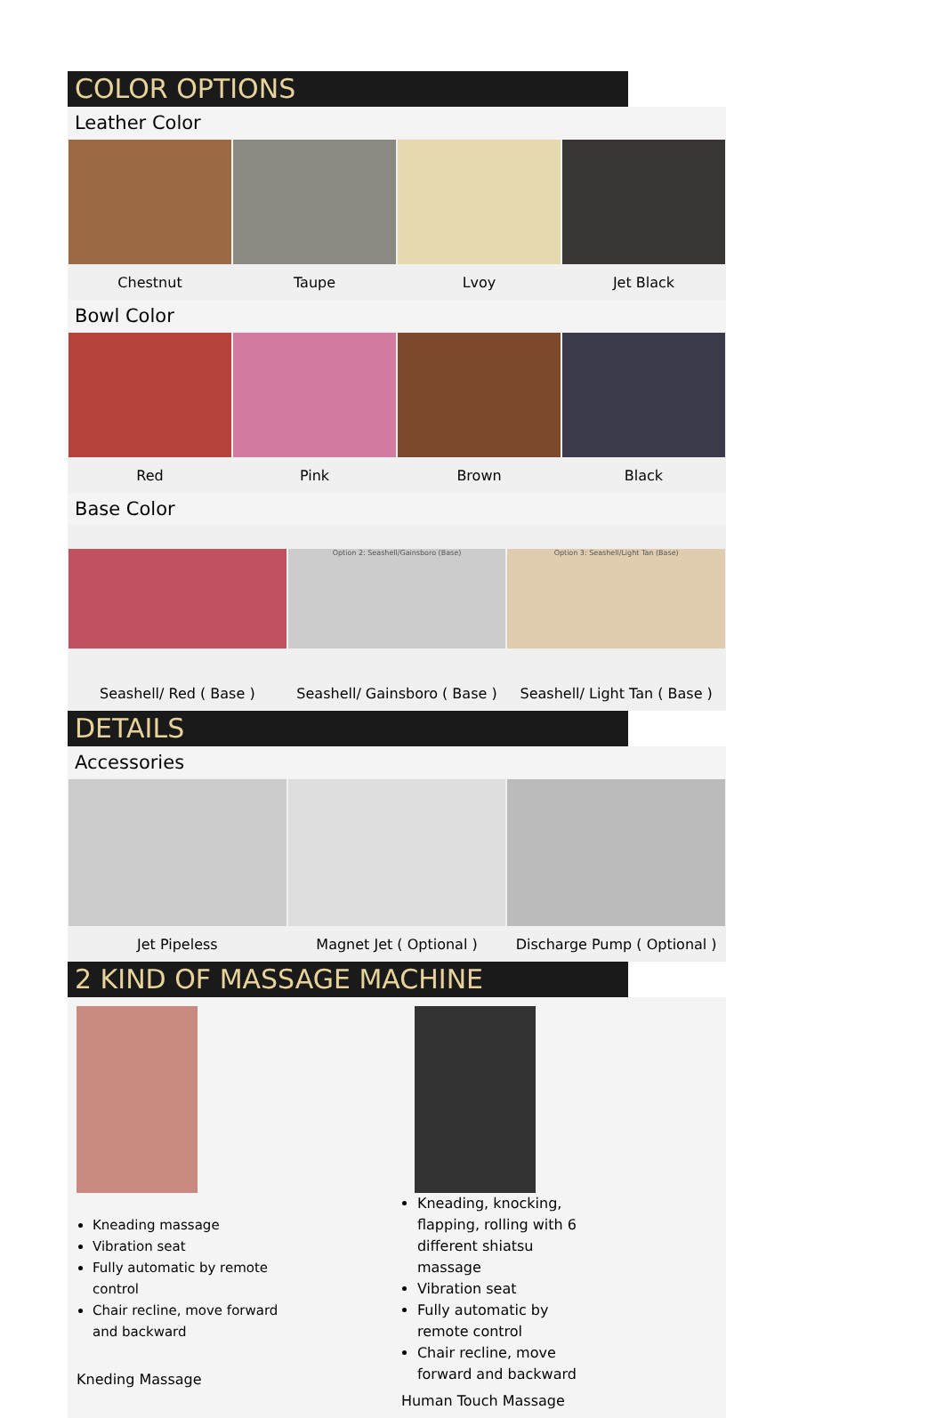COLOR OPTIONS
Leather Color
Chestnut Taupe Lvoy Jet Black
Bowl Color
Red Pink Brown Black
Base Color
Seashell/ Red ( Base )
Option 2: Seashell/Gainsboro (Base)
Seashell/ Gainsboro ( Base )
Option 3: Seashell/Light Tan (Base)
Seashell/ Light Tan ( Base )
DETAILS
Accessories
Jet Pipeless Magnet Jet ( Optional ) Discharge Pump ( Optional )
2 KIND OF MASSAGE MACHINE
Kneading massage
Vibration seat
Fully automatic by remote control
Chair recline, move forward and backward
Kneding Massage
Kneading, knocking, flapping, rolling with 6 different shiatsu massage
Vibration seat
Fully automatic by remote control
Chair recline, move forward and backward
Human Touch Massage